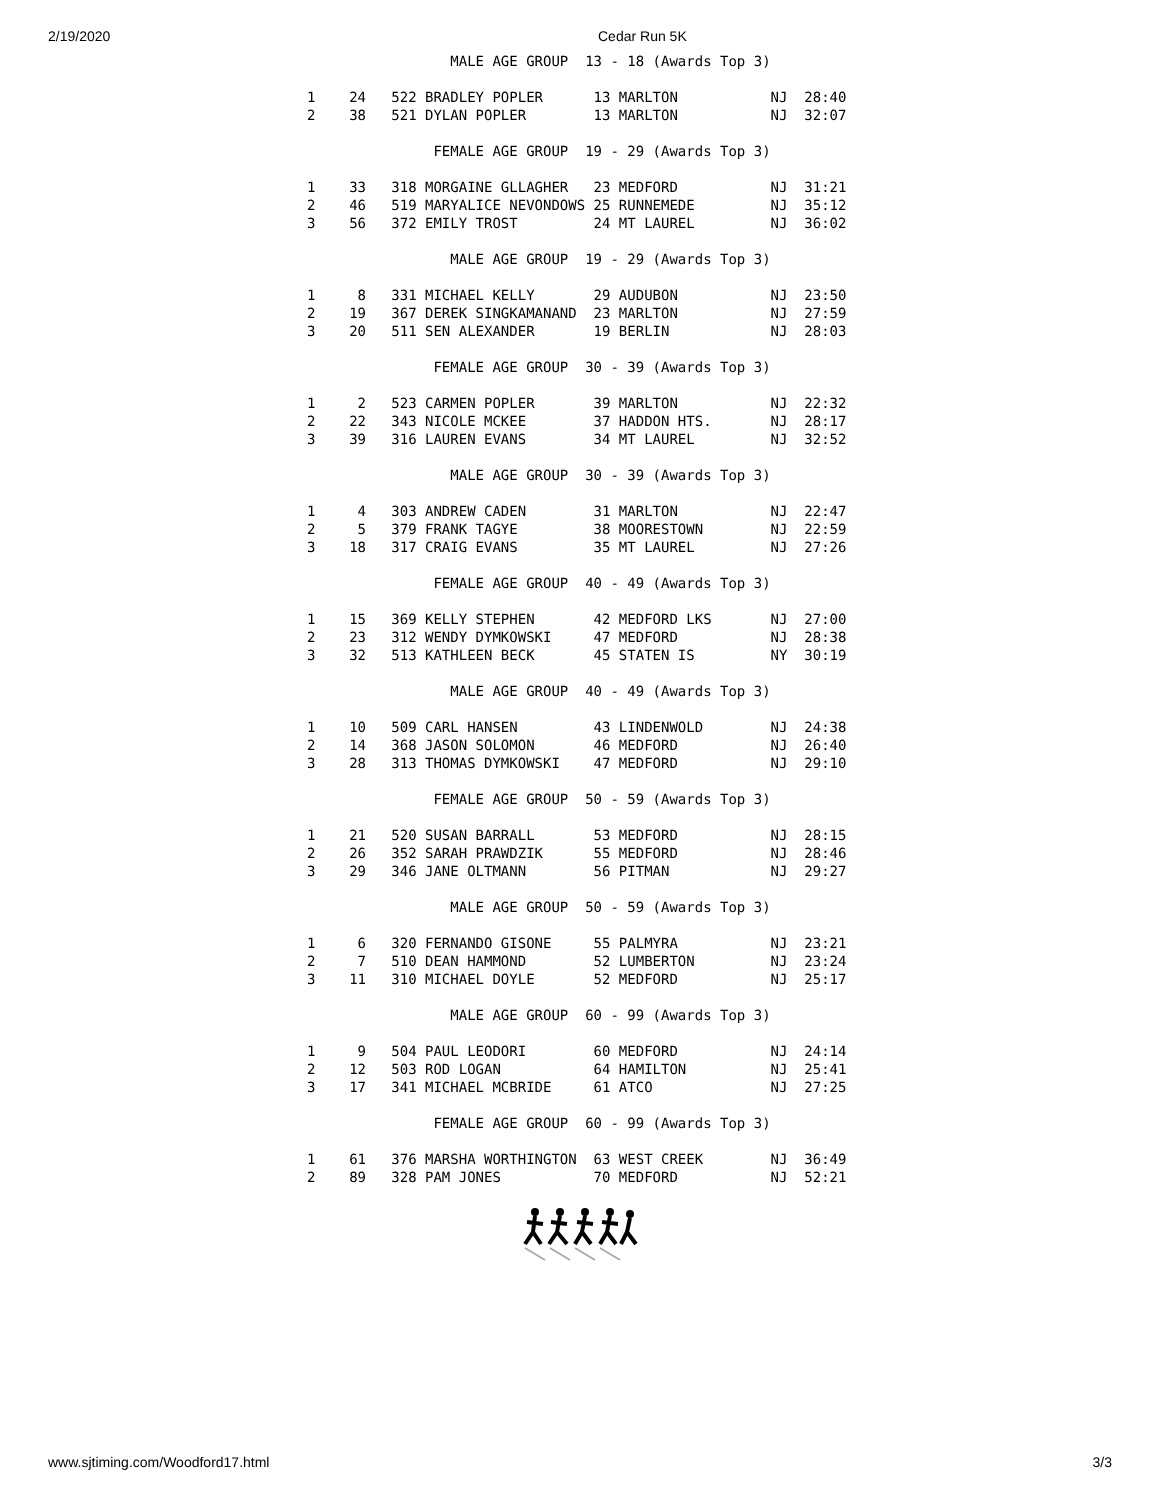2/19/2020 Cedar Run 5K
                 MALE AGE GROUP  13 - 18 (Awards Top 3)

1    24   522 BRADLEY POPLER      13 MARLTON           NJ  28:40
2    38   521 DYLAN POPLER        13 MARLTON           NJ  32:07

               FEMALE AGE GROUP  19 - 29 (Awards Top 3)

1    33   318 MORGAINE GLLAGHER   23 MEDFORD           NJ  31:21
2    46   519 MARYALICE NEVONDOWS 25 RUNNEMEDE         NJ  35:12
3    56   372 EMILY TROST         24 MT LAUREL         NJ  36:02

                 MALE AGE GROUP  19 - 29 (Awards Top 3)

1     8   331 MICHAEL KELLY       29 AUDUBON           NJ  23:50
2    19   367 DEREK SINGKAMANAND  23 MARLTON           NJ  27:59
3    20   511 SEN ALEXANDER       19 BERLIN            NJ  28:03

               FEMALE AGE GROUP  30 - 39 (Awards Top 3)

1     2   523 CARMEN POPLER       39 MARLTON           NJ  22:32
2    22   343 NICOLE MCKEE        37 HADDON HTS.       NJ  28:17
3    39   316 LAUREN EVANS        34 MT LAUREL         NJ  32:52

                 MALE AGE GROUP  30 - 39 (Awards Top 3)

1     4   303 ANDREW CADEN        31 MARLTON           NJ  22:47
2     5   379 FRANK TAGYE         38 MOORESTOWN        NJ  22:59
3    18   317 CRAIG EVANS         35 MT LAUREL         NJ  27:26

               FEMALE AGE GROUP  40 - 49 (Awards Top 3)

1    15   369 KELLY STEPHEN       42 MEDFORD LKS       NJ  27:00
2    23   312 WENDY DYMKOWSKI     47 MEDFORD           NJ  28:38
3    32   513 KATHLEEN BECK       45 STATEN IS         NY  30:19

                 MALE AGE GROUP  40 - 49 (Awards Top 3)

1    10   509 CARL HANSEN         43 LINDENWOLD        NJ  24:38
2    14   368 JASON SOLOMON       46 MEDFORD           NJ  26:40
3    28   313 THOMAS DYMKOWSKI    47 MEDFORD           NJ  29:10

               FEMALE AGE GROUP  50 - 59 (Awards Top 3)

1    21   520 SUSAN BARRALL       53 MEDFORD           NJ  28:15
2    26   352 SARAH PRAWDZIK      55 MEDFORD           NJ  28:46
3    29   346 JANE OLTMANN        56 PITMAN            NJ  29:27

                 MALE AGE GROUP  50 - 59 (Awards Top 3)

1     6   320 FERNANDO GISONE     55 PALMYRA           NJ  23:21
2     7   510 DEAN HAMMOND        52 LUMBERTON         NJ  23:24
3    11   310 MICHAEL DOYLE       52 MEDFORD           NJ  25:17

                 MALE AGE GROUP  60 - 99 (Awards Top 3)

1     9   504 PAUL LEODORI        60 MEDFORD           NJ  24:14
2    12   503 ROD LOGAN           64 HAMILTON          NJ  25:41
3    17   341 MICHAEL MCBRIDE     61 ATCO              NJ  27:25

               FEMALE AGE GROUP  60 - 99 (Awards Top 3)

1    61   376 MARSHA WORTHINGTON  63 WEST CREEK        NJ  36:49
2    89   328 PAM JONES           70 MEDFORD           NJ  52:21
www.sjtiming.com/Woodford17.html 3/3